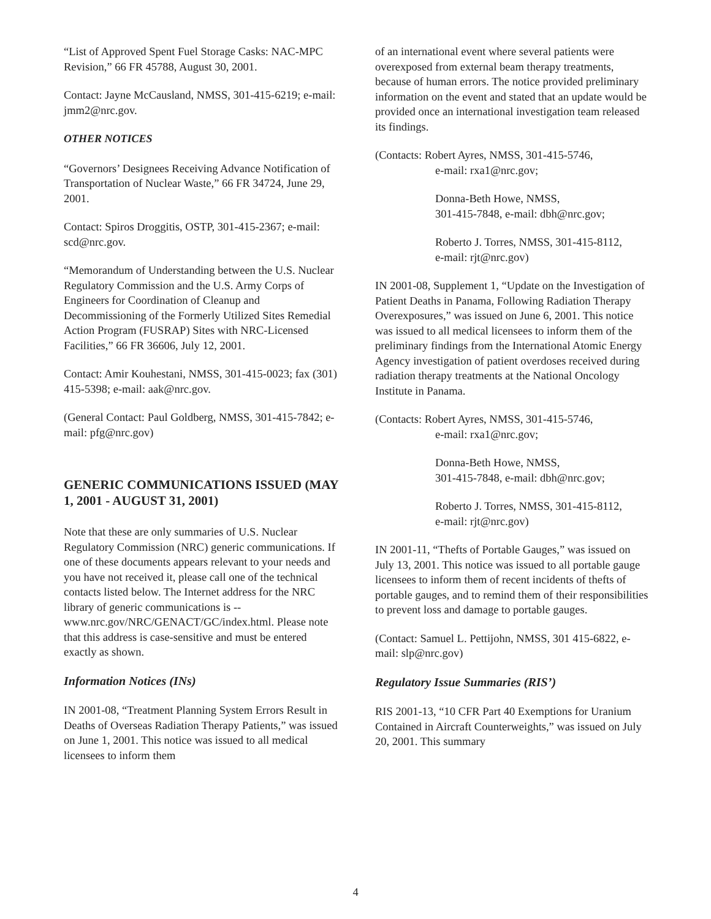“List of Approved Spent Fuel Storage Casks: NAC-MPC Revision,” 66 FR 45788, August 30, 2001.
Contact: Jayne McCausland, NMSS, 301-415-6219; e-mail: jmm2@nrc.gov.
OTHER NOTICES
“Governors’ Designees Receiving Advance Notification of Transportation of Nuclear Waste,” 66 FR 34724, June 29, 2001.
Contact: Spiros Droggitis, OSTP, 301-415-2367; e-mail: scd@nrc.gov.
“Memorandum of Understanding between the U.S. Nuclear Regulatory Commission and the U.S. Army Corps of Engineers for Coordination of Cleanup and Decommissioning of the Formerly Utilized Sites Remedial Action Program (FUSRAP) Sites with NRC-Licensed Facilities,” 66 FR 36606, July 12, 2001.
Contact: Amir Kouhestani, NMSS, 301-415-0023; fax (301) 415-5398; e-mail: aak@nrc.gov.
(General Contact: Paul Goldberg, NMSS, 301-415-7842; e-mail: pfg@nrc.gov)
GENERIC COMMUNICATIONS ISSUED (MAY 1, 2001 - AUGUST 31, 2001)
Note that these are only summaries of U.S. Nuclear Regulatory Commission (NRC) generic communications. If one of these documents appears relevant to your needs and you have not received it, please call one of the technical contacts listed below. The Internet address for the NRC library of generic communications is -- www.nrc.gov/NRC/GENACT/GC/index.html. Please note that this address is case-sensitive and must be entered exactly as shown.
Information Notices (INs)
IN 2001-08, “Treatment Planning System Errors Result in Deaths of Overseas Radiation Therapy Patients,” was issued on June 1, 2001. This notice was issued to all medical licensees to inform them
of an international event where several patients were overexposed from external beam therapy treatments, because of human errors. The notice provided preliminary information on the event and stated that an update would be provided once an international investigation team released its findings.
(Contacts: Robert Ayres, NMSS, 301-415-5746,
e-mail: rxa1@nrc.gov;
Donna-Beth Howe, NMSS,
301-415-7848, e-mail: dbh@nrc.gov;
Roberto J. Torres, NMSS, 301-415-8112,
e-mail: rjt@nrc.gov)
IN 2001-08, Supplement 1, “Update on the Investigation of Patient Deaths in Panama, Following Radiation Therapy Overexposures,” was issued on June 6, 2001. This notice was issued to all medical licensees to inform them of the preliminary findings from the International Atomic Energy Agency investigation of patient overdoses received during radiation therapy treatments at the National Oncology Institute in Panama.
(Contacts: Robert Ayres, NMSS, 301-415-5746,
e-mail: rxa1@nrc.gov;
Donna-Beth Howe, NMSS,
301-415-7848, e-mail: dbh@nrc.gov;
Roberto J. Torres, NMSS, 301-415-8112,
e-mail: rjt@nrc.gov)
IN 2001-11, “Thefts of Portable Gauges,” was issued on July 13, 2001. This notice was issued to all portable gauge licensees to inform them of recent incidents of thefts of portable gauges, and to remind them of their responsibilities to prevent loss and damage to portable gauges.
(Contact: Samuel L. Pettijohn, NMSS, 301 415-6822, e-mail: slp@nrc.gov)
Regulatory Issue Summaries (RIS’)
RIS 2001-13, “10 CFR Part 40 Exemptions for Uranium Contained in Aircraft Counterweights,” was issued on July 20, 2001. This summary
4